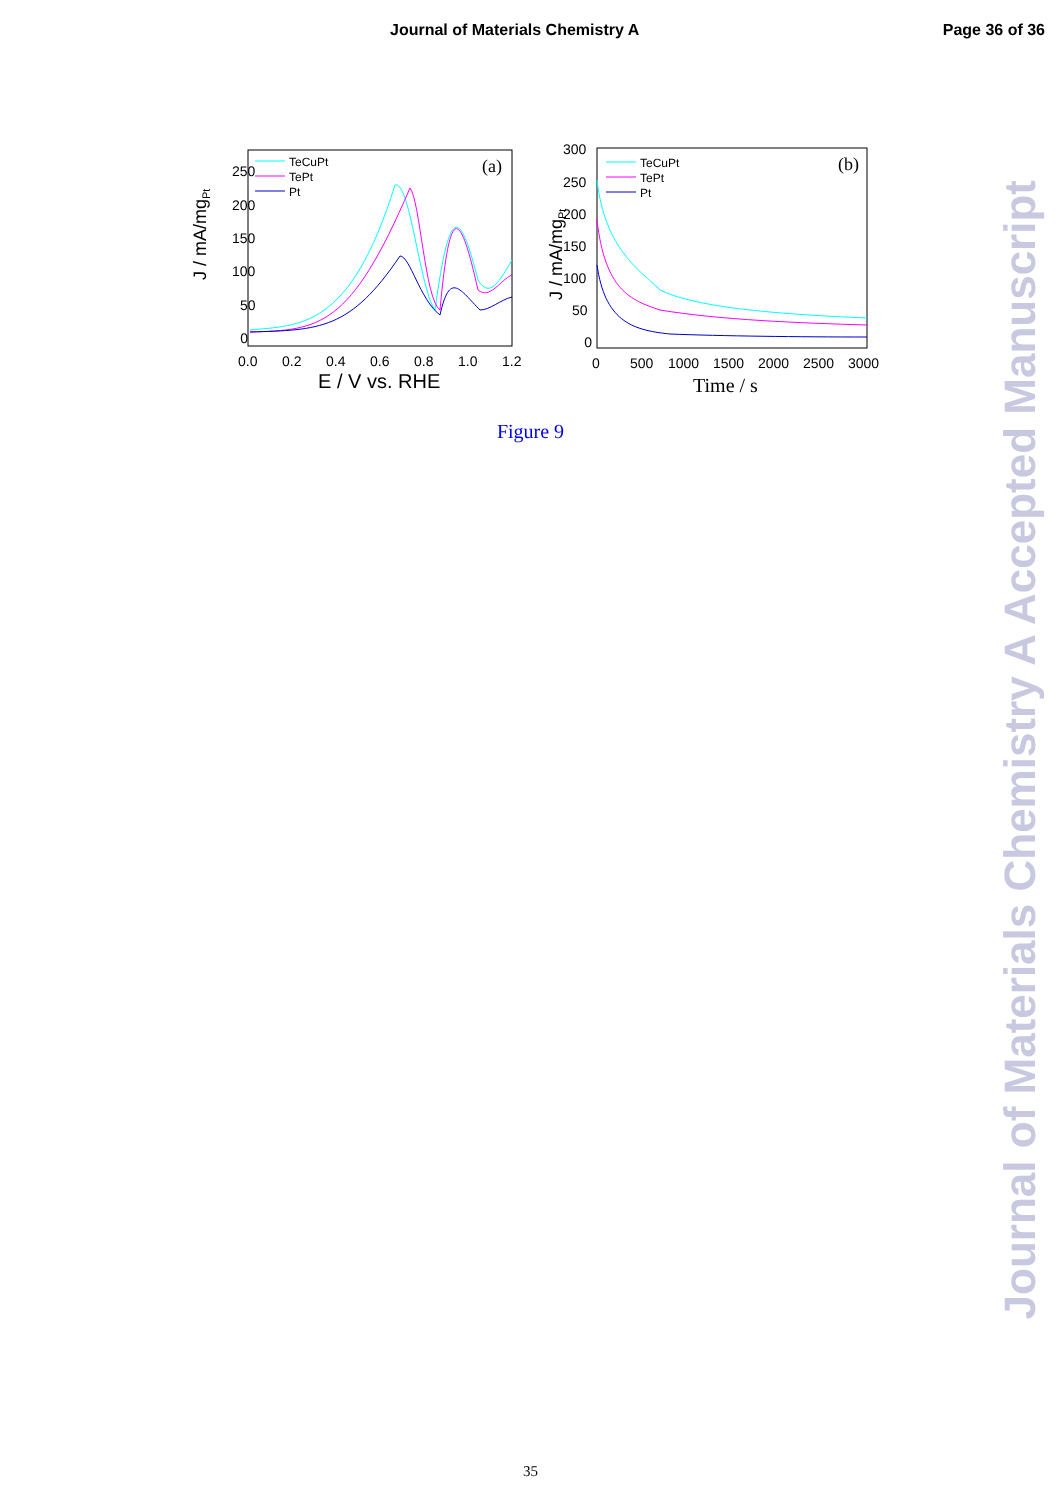Journal of Materials Chemistry A Page 36 of 36
J / mA/mgPt
250
200
150
100
50
0
0.0
0.2
0.4
0.6
0.8
1.0
1.2
E / V vs. RHE
(a)
TeCuPt
TePt
Pt
J / mA/mgPt
300
250
200
150
100
50
0
0
500
1000
1500
2000
2500
3000
Time / s
(b)
TeCuPt
TePt
Pt
Figure 9
35
Journal of Materials Chemistry A Accepted Manuscript